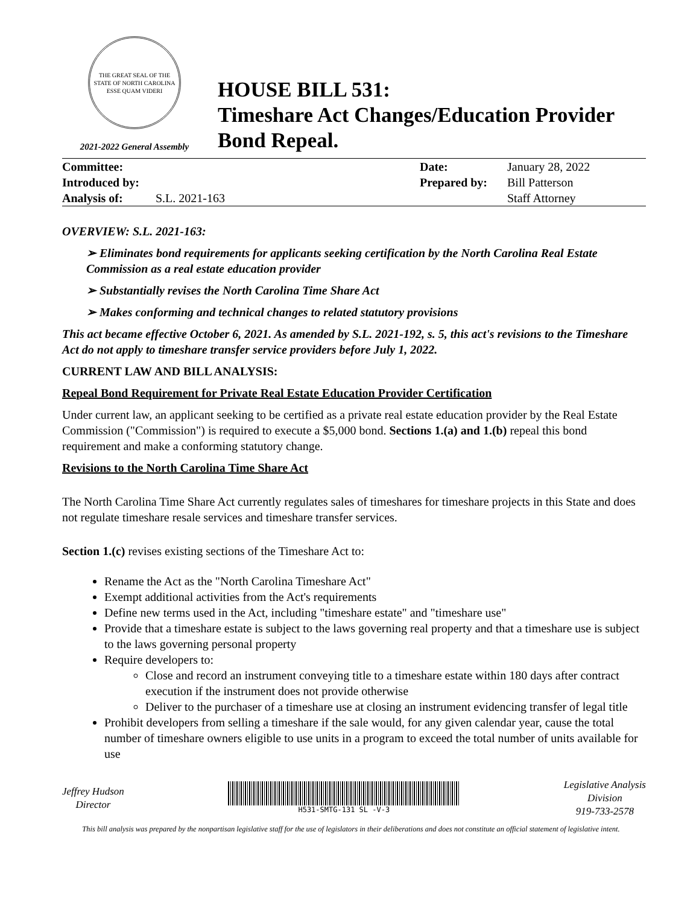THE GREAT SEAL OF THE STATE OF NORTH CAROLINA
ESSE QUAM VIDERI
2021-2022 General Assembly
HOUSE BILL 531:
Timeshare Act Changes/Education Provider
Bond Repeal.
| Committee: | | Date: | January 28, 2022 |
| Introduced by: | | Prepared by: | Bill Patterson |
| Analysis of: | S.L. 2021-163 | | Staff Attorney |
OVERVIEW: S.L. 2021-163:
➢ Eliminates bond requirements for applicants seeking certification by the North Carolina Real Estate Commission as a real estate education provider
➢ Substantially revises the North Carolina Time Share Act
➢ Makes conforming and technical changes to related statutory provisions
This act became effective October 6, 2021. As amended by S.L. 2021-192, s. 5, this act's revisions to the Timeshare Act do not apply to timeshare transfer service providers before July 1, 2022.
CURRENT LAW AND BILL ANALYSIS:
Repeal Bond Requirement for Private Real Estate Education Provider Certification
Under current law, an applicant seeking to be certified as a private real estate education provider by the Real Estate Commission ("Commission") is required to execute a $5,000 bond. Sections 1.(a) and 1.(b) repeal this bond requirement and make a conforming statutory change.
Revisions to the North Carolina Time Share Act
The North Carolina Time Share Act currently regulates sales of timeshares for timeshare projects in this State and does not regulate timeshare resale services and timeshare transfer services.
Section 1.(c) revises existing sections of the Timeshare Act to:
Rename the Act as the "North Carolina Timeshare Act"
Exempt additional activities from the Act's requirements
Define new terms used in the Act, including "timeshare estate" and "timeshare use"
Provide that a timeshare estate is subject to the laws governing real property and that a timeshare use is subject to the laws governing personal property
Require developers to:
Close and record an instrument conveying title to a timeshare estate within 180 days after contract execution if the instrument does not provide otherwise
Deliver to the purchaser of a timeshare use at closing an instrument evidencing transfer of legal title
Prohibit developers from selling a timeshare if the sale would, for any given calendar year, cause the total number of timeshare owners eligible to use units in a program to exceed the total number of units available for use
Jeffrey Hudson
Director
H531-SMTG-131 SL -V-3
Legislative Analysis
Division
919-733-2578
This bill analysis was prepared by the nonpartisan legislative staff for the use of legislators in their deliberations and does not constitute an official statement of legislative intent.